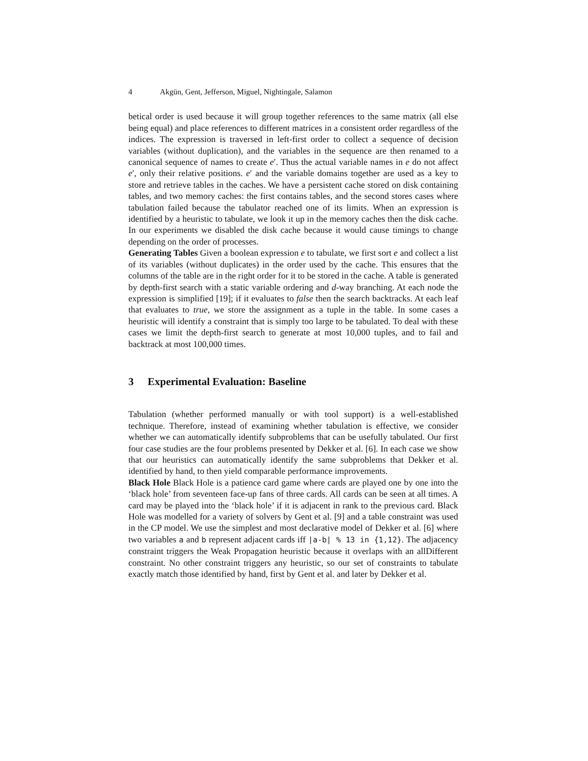4 Akgün, Gent, Jefferson, Miguel, Nightingale, Salamon
betical order is used because it will group together references to the same matrix (all else being equal) and place references to different matrices in a consistent order regardless of the indices. The expression is traversed in left-first order to collect a sequence of decision variables (without duplication), and the variables in the sequence are then renamed to a canonical sequence of names to create e′. Thus the actual variable names in e do not affect e′, only their relative positions. e′ and the variable domains together are used as a key to store and retrieve tables in the caches. We have a persistent cache stored on disk containing tables, and two memory caches: the first contains tables, and the second stores cases where tabulation failed because the tabulator reached one of its limits. When an expression is identified by a heuristic to tabulate, we look it up in the memory caches then the disk cache. In our experiments we disabled the disk cache because it would cause timings to change depending on the order of processes.
Generating Tables Given a boolean expression e to tabulate, we first sort e and collect a list of its variables (without duplicates) in the order used by the cache. This ensures that the columns of the table are in the right order for it to be stored in the cache. A table is generated by depth-first search with a static variable ordering and d-way branching. At each node the expression is simplified [19]; if it evaluates to false then the search backtracks. At each leaf that evaluates to true, we store the assignment as a tuple in the table. In some cases a heuristic will identify a constraint that is simply too large to be tabulated. To deal with these cases we limit the depth-first search to generate at most 10,000 tuples, and to fail and backtrack at most 100,000 times.
3 Experimental Evaluation: Baseline
Tabulation (whether performed manually or with tool support) is a well-established technique. Therefore, instead of examining whether tabulation is effective, we consider whether we can automatically identify subproblems that can be usefully tabulated. Our first four case studies are the four problems presented by Dekker et al. [6]. In each case we show that our heuristics can automatically identify the same subproblems that Dekker et al. identified by hand, to then yield comparable performance improvements.
Black Hole Black Hole is a patience card game where cards are played one by one into the ‘black hole’ from seventeen face-up fans of three cards. All cards can be seen at all times. A card may be played into the ‘black hole’ if it is adjacent in rank to the previous card. Black Hole was modelled for a variety of solvers by Gent et al. [9] and a table constraint was used in the CP model. We use the simplest and most declarative model of Dekker et al. [6] where two variables a and b represent adjacent cards iff |a-b| % 13 in {1,12}. The adjacency constraint triggers the Weak Propagation heuristic because it overlaps with an allDifferent constraint. No other constraint triggers any heuristic, so our set of constraints to tabulate exactly match those identified by hand, first by Gent et al. and later by Dekker et al.